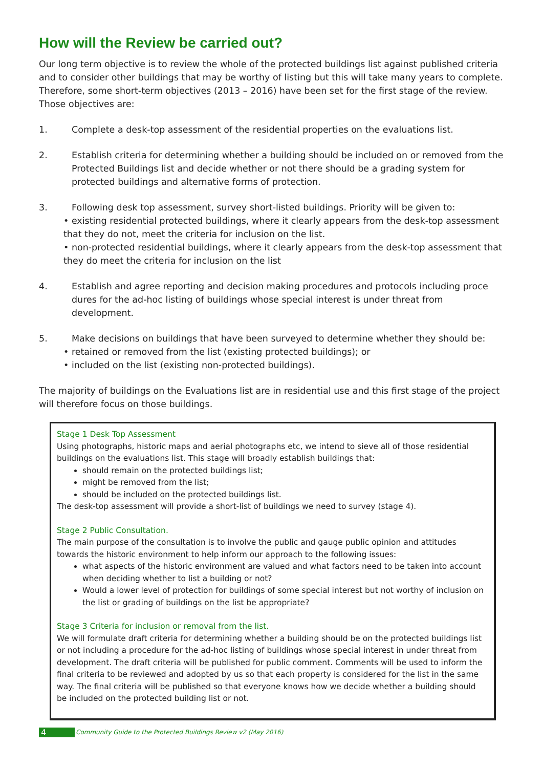How will the Review be carried out?
Our long term objective is to review the whole of the protected buildings list against published criteria and to consider other buildings that may be worthy of listing but this will take many years to complete. Therefore, some short-term objectives (2013 – 2016) have been set for the first stage of the review. Those objectives are:
1. Complete a desk-top assessment of the residential properties on the evaluations list.
2. Establish criteria for determining whether a building should be included on or removed from the Protected Buildings list and decide whether or not there should be a grading system for protected buildings and alternative forms of protection.
3. Following desk top assessment, survey short-listed buildings. Priority will be given to:
• existing residential protected buildings, where it clearly appears from the desk-top assessment that they do not, meet the criteria for inclusion on the list.
• non-protected residential buildings, where it clearly appears from the desk-top assessment that they do meet the criteria for inclusion on the list
4. Establish and agree reporting and decision making procedures and protocols including proce dures for the ad-hoc listing of buildings whose special interest is under threat from development.
5. Make decisions on buildings that have been surveyed to determine whether they should be:
• retained or removed from the list (existing protected buildings); or
• included on the list (existing non-protected buildings).
The majority of buildings on the Evaluations list are in residential use and this first stage of the project will therefore focus on those buildings.
Stage 1 Desk Top Assessment
Using photographs, historic maps and aerial photographs etc, we intend to sieve all of those residential buildings on the evaluations list. This stage will broadly establish buildings that:
should remain on the protected buildings list;
might be removed from the list;
should be included on the protected buildings list.
The desk-top assessment will provide a short-list of buildings we need to survey (stage 4).
Stage 2 Public Consultation.
The main purpose of the consultation is to involve the public and gauge public opinion and attitudes towards the historic environment to help inform our approach to the following issues:
what aspects of the historic environment are valued and what factors need to be taken into account when deciding whether to list a building or not?
Would a lower level of protection for buildings of some special interest but not worthy of inclusion on the list or grading of buildings on the list be appropriate?
Stage 3 Criteria for inclusion or removal from the list.
We will formulate draft criteria for determining whether a building should be on the protected buildings list or not including a procedure for the ad-hoc listing of buildings whose special interest in under threat from development. The draft criteria will be published for public comment. Comments will be used to inform the final criteria to be reviewed and adopted by us so that each property is considered for the list in the same way. The final criteria will be published so that everyone knows how we decide whether a building should be included on the protected building list or not.
4 Community Guide to the Protected Buildings Review v2 (May 2016)